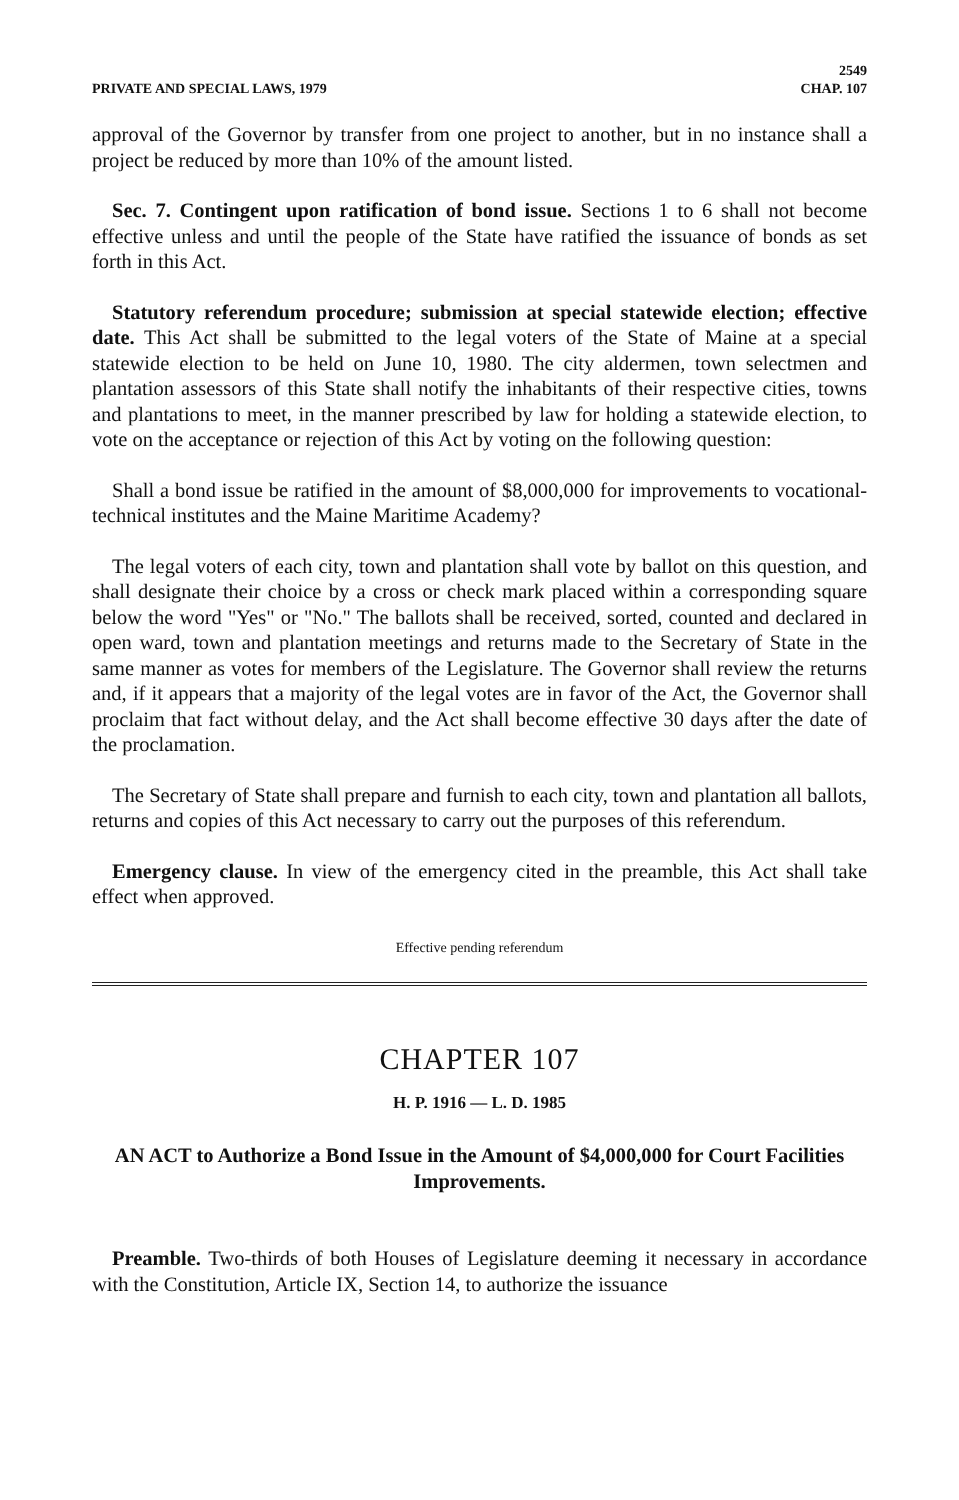PRIVATE AND SPECIAL LAWS, 1979
2549
CHAP. 107
approval of the Governor by transfer from one project to another, but in no instance shall a project be reduced by more than 10% of the amount listed.
Sec. 7. Contingent upon ratification of bond issue. Sections 1 to 6 shall not become effective unless and until the people of the State have ratified the issuance of bonds as set forth in this Act.
Statutory referendum procedure; submission at special statewide election; effective date. This Act shall be submitted to the legal voters of the State of Maine at a special statewide election to be held on June 10, 1980. The city aldermen, town selectmen and plantation assessors of this State shall notify the inhabitants of their respective cities, towns and plantations to meet, in the manner prescribed by law for holding a statewide election, to vote on the acceptance or rejection of this Act by voting on the following question:
Shall a bond issue be ratified in the amount of $8,000,000 for improvements to vocational-technical institutes and the Maine Maritime Academy?
The legal voters of each city, town and plantation shall vote by ballot on this question, and shall designate their choice by a cross or check mark placed within a corresponding square below the word "Yes" or "No." The ballots shall be received, sorted, counted and declared in open ward, town and plantation meetings and returns made to the Secretary of State in the same manner as votes for members of the Legislature. The Governor shall review the returns and, if it appears that a majority of the legal votes are in favor of the Act, the Governor shall proclaim that fact without delay, and the Act shall become effective 30 days after the date of the proclamation.
The Secretary of State shall prepare and furnish to each city, town and plantation all ballots, returns and copies of this Act necessary to carry out the purposes of this referendum.
Emergency clause. In view of the emergency cited in the preamble, this Act shall take effect when approved.
Effective pending referendum
CHAPTER 107
H. P. 1916 — L. D. 1985
AN ACT to Authorize a Bond Issue in the Amount of $4,000,000 for Court Facilities Improvements.
Preamble. Two-thirds of both Houses of Legislature deeming it necessary in accordance with the Constitution, Article IX, Section 14, to authorize the issuance